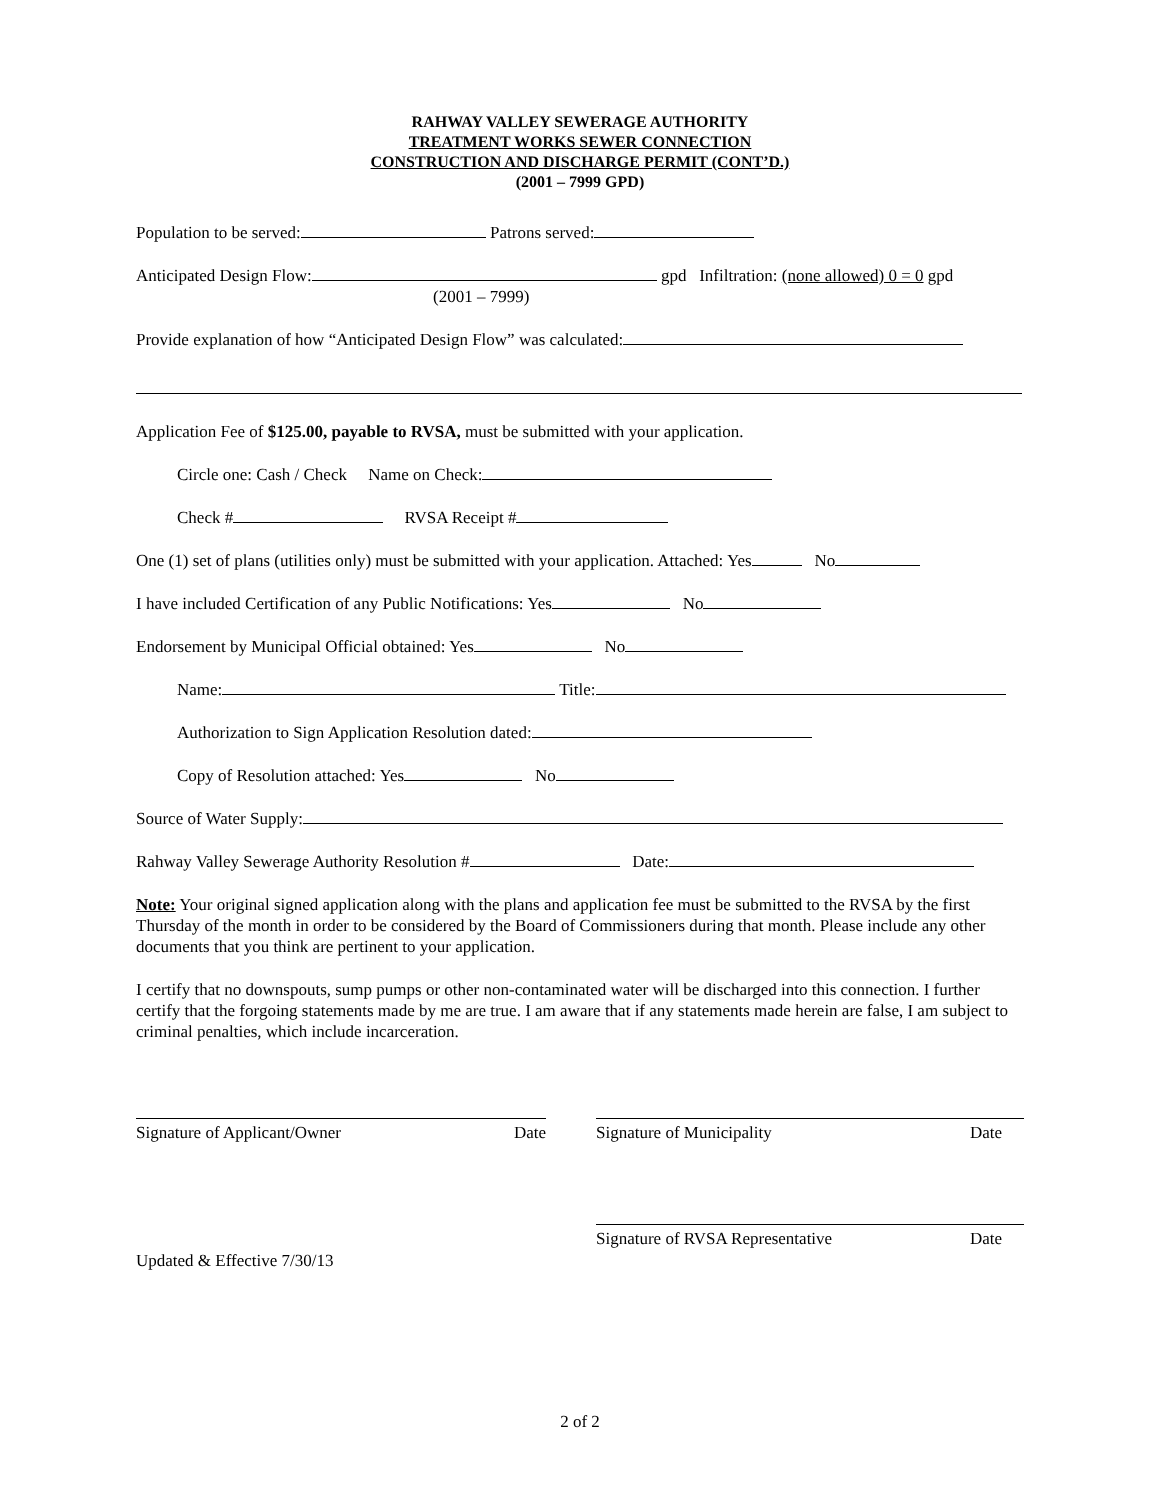RAHWAY VALLEY SEWERAGE AUTHORITY
TREATMENT WORKS SEWER CONNECTION
CONSTRUCTION AND DISCHARGE PERMIT (CONT’D.)
(2001 – 7999 GPD)
Population to be served: Patrons served:
Anticipated Design Flow: gpd Infiltration: (none allowed) 0 = 0 gpd
(2001 – 7999)
Provide explanation of how “Anticipated Design Flow” was calculated:
Application Fee of $125.00, payable to RVSA, must be submitted with your application.
Circle one: Cash / Check Name on Check:
Check # RVSA Receipt #
One (1) set of plans (utilities only) must be submitted with your application. Attached: Yes No
I have included Certification of any Public Notifications: Yes No
Endorsement by Municipal Official obtained: Yes No
Name: Title:
Authorization to Sign Application Resolution dated:
Copy of Resolution attached: Yes No
Source of Water Supply:
Rahway Valley Sewerage Authority Resolution # Date:
Note: Your original signed application along with the plans and application fee must be submitted to the RVSA by the first Thursday of the month in order to be considered by the Board of Commissioners during that month. Please include any other documents that you think are pertinent to your application.
I certify that no downspouts, sump pumps or other non-contaminated water will be discharged into this connection. I further certify that the forgoing statements made by me are true. I am aware that if any statements made herein are false, I am subject to criminal penalties, which include incarceration.
Signature of Applicant/Owner Date Signature of Municipality Date
Updated & Effective 7/30/13
Signature of RVSA Representative Date
2 of 2